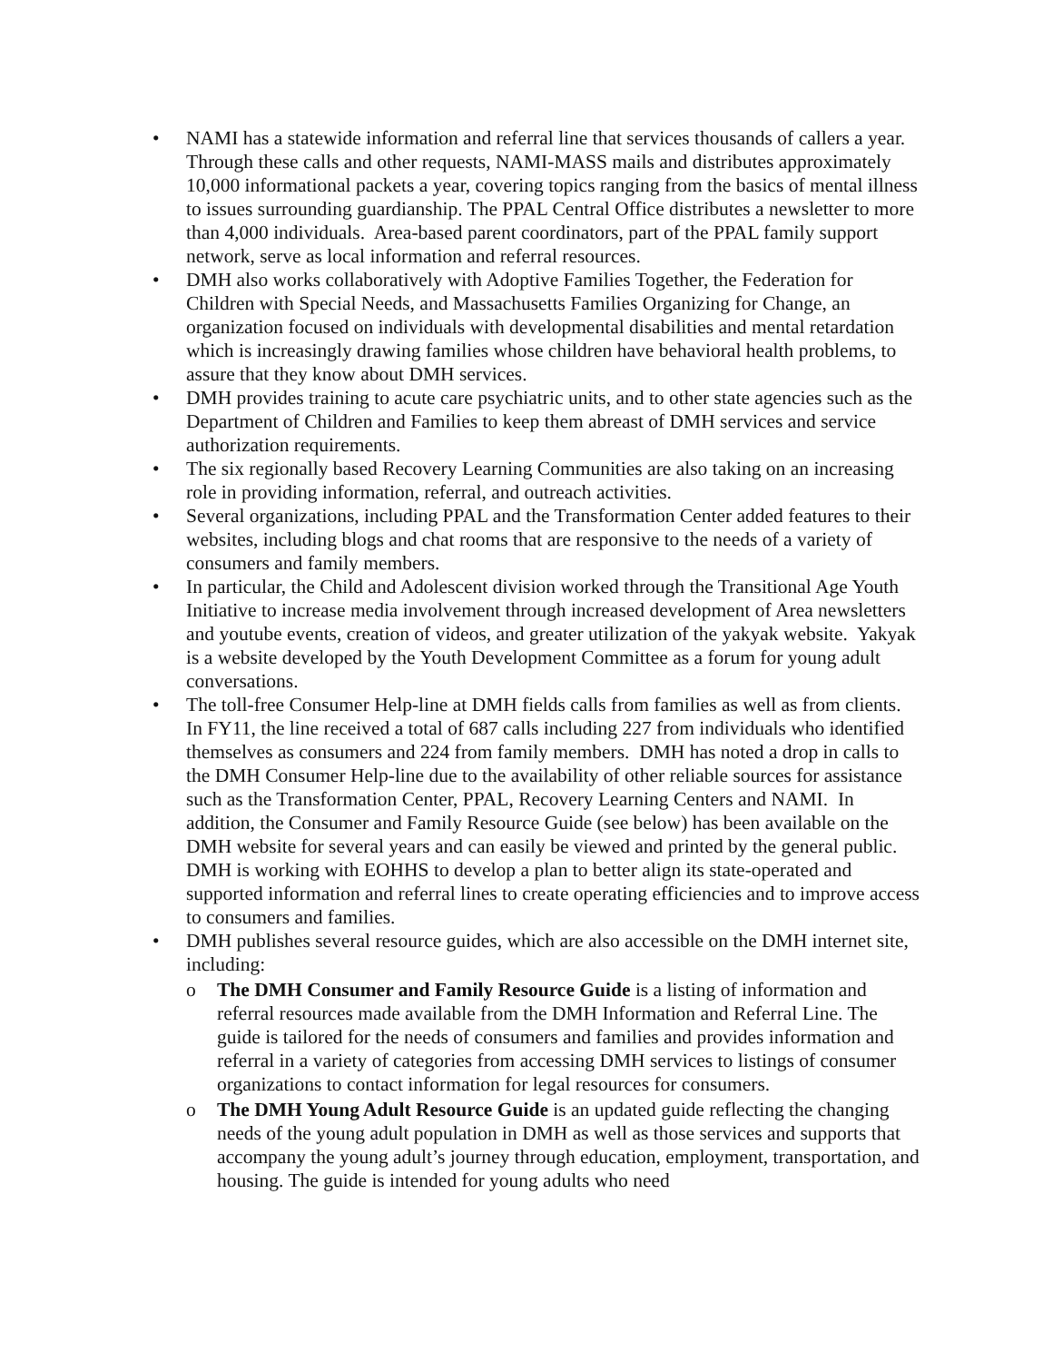• NAMI has a statewide information and referral line that services thousands of callers a year. Through these calls and other requests, NAMI-MASS mails and distributes approximately 10,000 informational packets a year, covering topics ranging from the basics of mental illness to issues surrounding guardianship. The PPAL Central Office distributes a newsletter to more than 4,000 individuals. Area-based parent coordinators, part of the PPAL family support network, serve as local information and referral resources.
• DMH also works collaboratively with Adoptive Families Together, the Federation for Children with Special Needs, and Massachusetts Families Organizing for Change, an organization focused on individuals with developmental disabilities and mental retardation which is increasingly drawing families whose children have behavioral health problems, to assure that they know about DMH services.
• DMH provides training to acute care psychiatric units, and to other state agencies such as the Department of Children and Families to keep them abreast of DMH services and service authorization requirements.
• The six regionally based Recovery Learning Communities are also taking on an increasing role in providing information, referral, and outreach activities.
• Several organizations, including PPAL and the Transformation Center added features to their websites, including blogs and chat rooms that are responsive to the needs of a variety of consumers and family members.
• In particular, the Child and Adolescent division worked through the Transitional Age Youth Initiative to increase media involvement through increased development of Area newsletters and youtube events, creation of videos, and greater utilization of the yakyak website. Yakyak is a website developed by the Youth Development Committee as a forum for young adult conversations.
• The toll-free Consumer Help-line at DMH fields calls from families as well as from clients. In FY11, the line received a total of 687 calls including 227 from individuals who identified themselves as consumers and 224 from family members. DMH has noted a drop in calls to the DMH Consumer Help-line due to the availability of other reliable sources for assistance such as the Transformation Center, PPAL, Recovery Learning Centers and NAMI. In addition, the Consumer and Family Resource Guide (see below) has been available on the DMH website for several years and can easily be viewed and printed by the general public. DMH is working with EOHHS to develop a plan to better align its state-operated and supported information and referral lines to create operating efficiencies and to improve access to consumers and families.
• DMH publishes several resource guides, which are also accessible on the DMH internet site, including:
o The DMH Consumer and Family Resource Guide is a listing of information and referral resources made available from the DMH Information and Referral Line. The guide is tailored for the needs of consumers and families and provides information and referral in a variety of categories from accessing DMH services to listings of consumer organizations to contact information for legal resources for consumers.
o The DMH Young Adult Resource Guide is an updated guide reflecting the changing needs of the young adult population in DMH as well as those services and supports that accompany the young adult’s journey through education, employment, transportation, and housing. The guide is intended for young adults who need